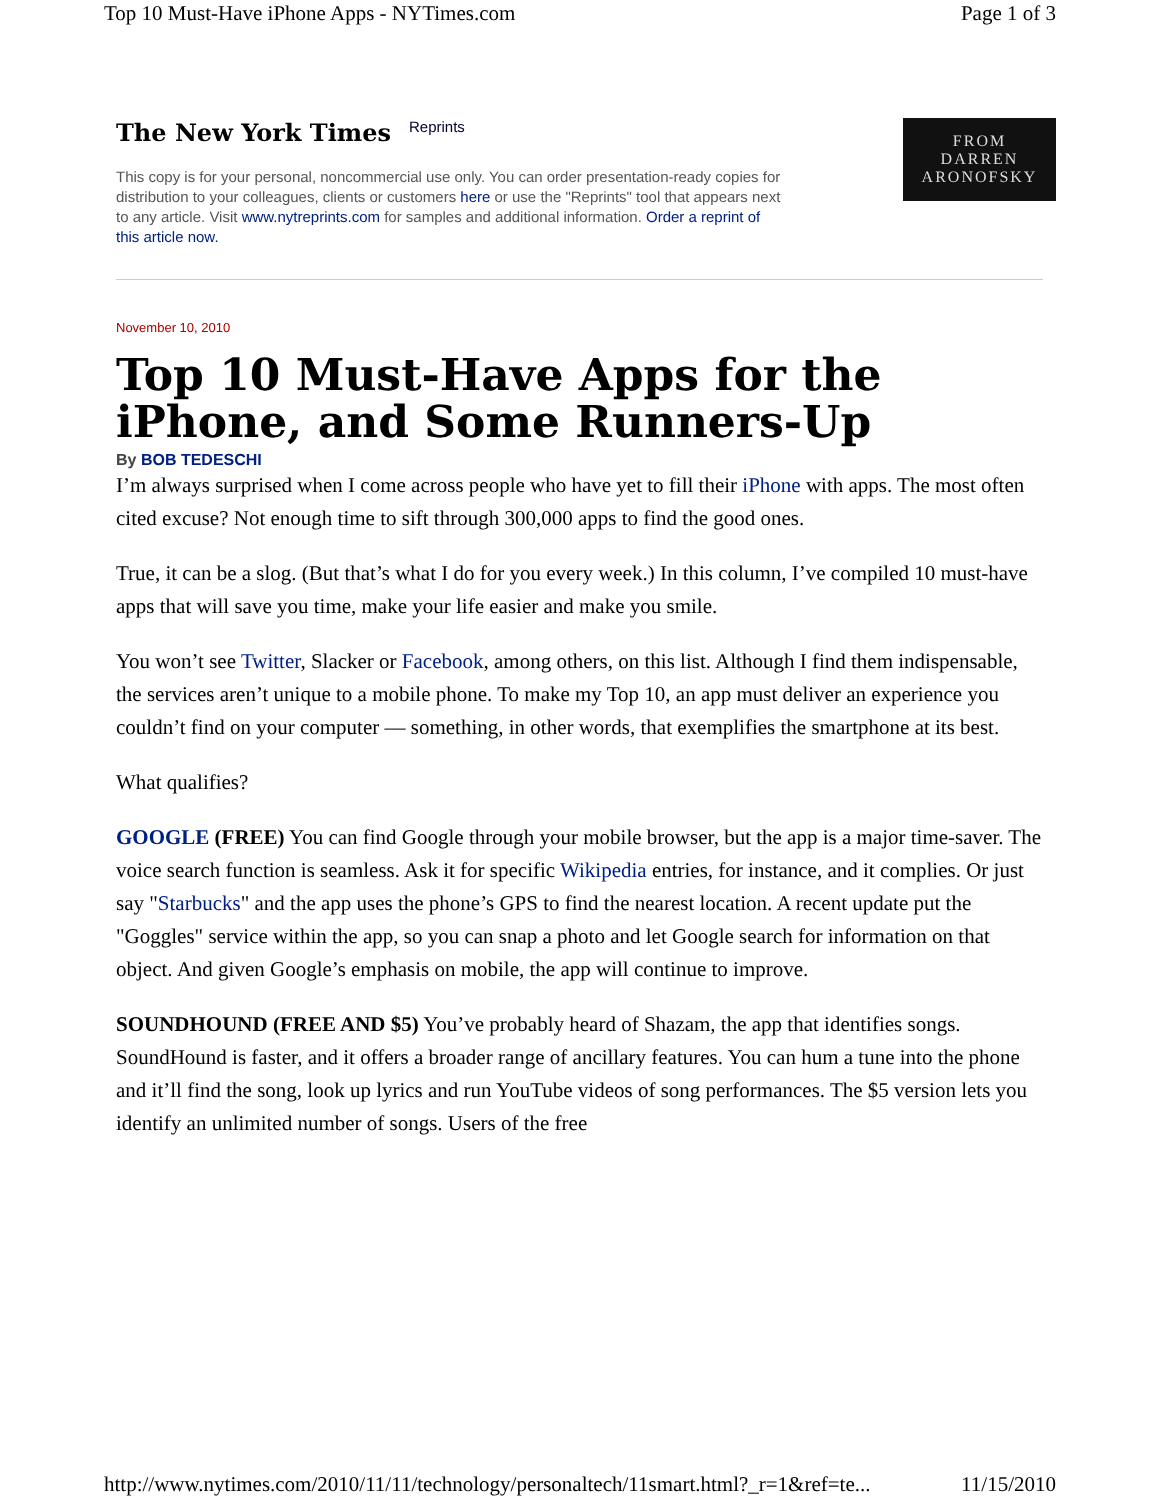Top 10 Must-Have iPhone Apps - NYTimes.com Page 1 of 3
The New York Times Reprints
This copy is for your personal, noncommercial use only. You can order presentation-ready copies for distribution to your colleagues, clients or customers here or use the "Reprints" tool that appears next to any article. Visit www.nytreprints.com for samples and additional information. Order a reprint of this article now.
FROM
DARREN
ARONOFSKY
November 10, 2010
Top 10 Must-Have Apps for the iPhone, and Some Runners-Up
By BOB TEDESCHI
I’m always surprised when I come across people who have yet to fill their iPhone with apps. The most often cited excuse? Not enough time to sift through 300,000 apps to find the good ones.
True, it can be a slog. (But that’s what I do for you every week.) In this column, I’ve compiled 10 must-have apps that will save you time, make your life easier and make you smile.
You won’t see Twitter, Slacker or Facebook, among others, on this list. Although I find them indispensable, the services aren’t unique to a mobile phone. To make my Top 10, an app must deliver an experience you couldn’t find on your computer — something, in other words, that exemplifies the smartphone at its best.
What qualifies?
GOOGLE (FREE) You can find Google through your mobile browser, but the app is a major time-saver. The voice search function is seamless. Ask it for specific Wikipedia entries, for instance, and it complies. Or just say "Starbucks" and the app uses the phone’s GPS to find the nearest location. A recent update put the "Goggles" service within the app, so you can snap a photo and let Google search for information on that object. And given Google’s emphasis on mobile, the app will continue to improve.
SOUNDHOUND (FREE AND $5) You’ve probably heard of Shazam, the app that identifies songs. SoundHound is faster, and it offers a broader range of ancillary features. You can hum a tune into the phone and it’ll find the song, look up lyrics and run YouTube videos of song performances. The $5 version lets you identify an unlimited number of songs. Users of the free
http://www.nytimes.com/2010/11/11/technology/personaltech/11smart.html?_r=1&ref=te... 11/15/2010